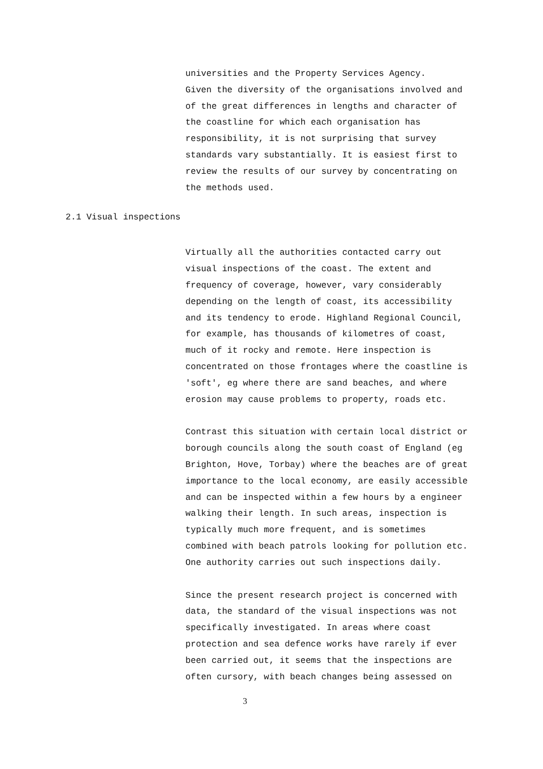universities and the Property Services Agency.
Given the diversity of the organisations involved and
of the great differences in lengths and character of
the coastline for which each organisation has
responsibility, it is not surprising that survey
standards vary substantially. It is easiest first to
review the results of our survey by concentrating on
the methods used.
2.1 Visual inspections
Virtually all the authorities contacted carry out
visual inspections of the coast. The extent and
frequency of coverage, however, vary considerably
depending on the length of coast, its accessibility
and its tendency to erode. Highland Regional Council,
for example, has thousands of kilometres of coast,
much of it rocky and remote. Here inspection is
concentrated on those frontages where the coastline is
'soft', eg where there are sand beaches, and where
erosion may cause problems to property, roads etc.
Contrast this situation with certain local district or
borough councils along the south coast of England (eg
Brighton, Hove, Torbay) where the beaches are of great
importance to the local economy, are easily accessible
and can be inspected within a few hours by a engineer
walking their length. In such areas, inspection is
typically much more frequent, and is sometimes
combined with beach patrols looking for pollution etc.
One authority carries out such inspections daily.
Since the present research project is concerned with
data, the standard of the visual inspections was not
specifically investigated. In areas where coast
protection and sea defence works have rarely if ever
been carried out, it seems that the inspections are
often cursory, with beach changes being assessed on
3